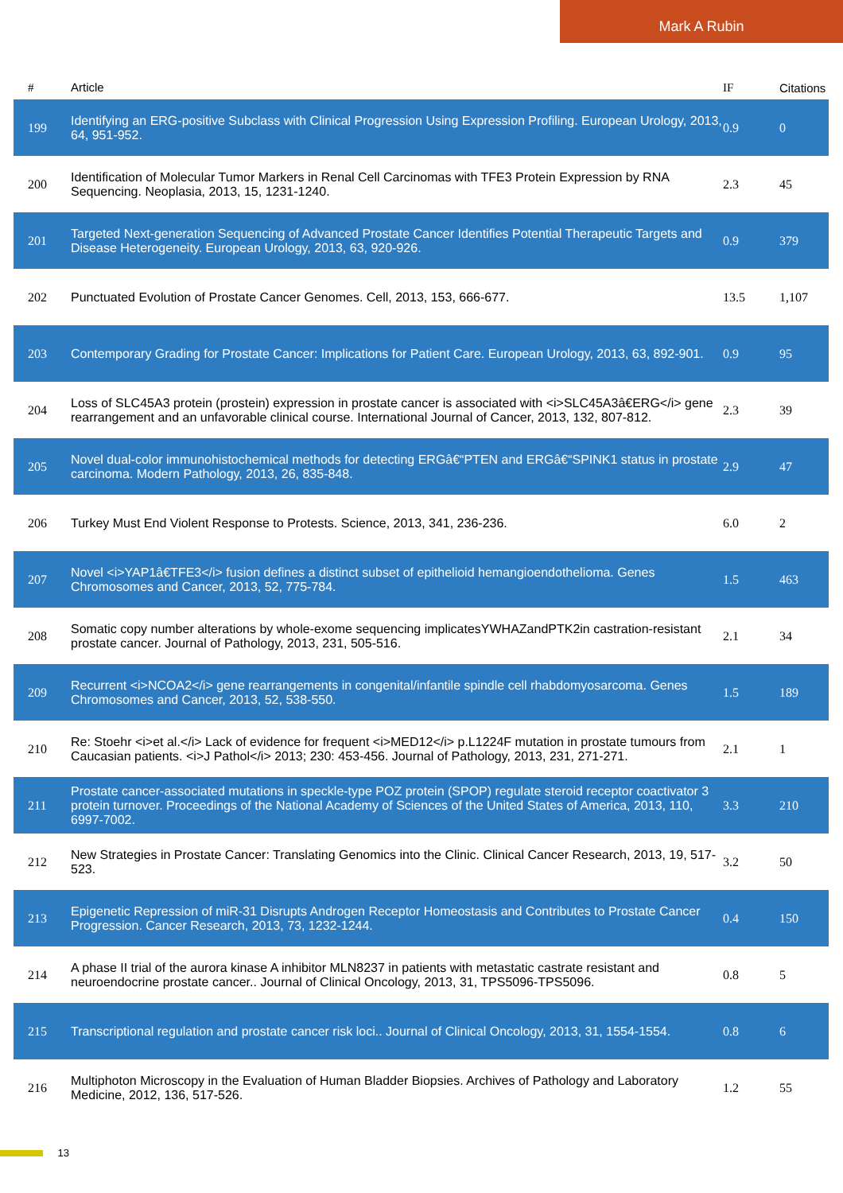Mark A Rubin
| # | Article | IF | Citations |
| --- | --- | --- | --- |
| 199 | Identifying an ERG-positive Subclass with Clinical Progression Using Expression Profiling. European Urology, 2013, 64, 951-952. | 0.9 | 0 |
| 200 | Identification of Molecular Tumor Markers in Renal Cell Carcinomas with TFE3 Protein Expression by RNA Sequencing. Neoplasia, 2013, 15, 1231-1240. | 2.3 | 45 |
| 201 | Targeted Next-generation Sequencing of Advanced Prostate Cancer Identifies Potential Therapeutic Targets and Disease Heterogeneity. European Urology, 2013, 63, 920-926. | 0.9 | 379 |
| 202 | Punctuated Evolution of Prostate Cancer Genomes. Cell, 2013, 153, 666-677. | 13.5 | 1,107 |
| 203 | Contemporary Grading for Prostate Cancer: Implications for Patient Care. European Urology, 2013, 63, 892-901. | 0.9 | 95 |
| 204 | Loss of SLC45A3 protein (prostein) expression in prostate cancer is associated with <i>SLC45A3â€ERG</i> gene rearrangement and an unfavorable clinical course. International Journal of Cancer, 2013, 132, 807-812. | 2.3 | 39 |
| 205 | Novel dual-color immunohistochemical methods for detecting ERGâ€“PTEN and ERGâ€“SPINK1 status in prostate carcinoma. Modern Pathology, 2013, 26, 835-848. | 2.9 | 47 |
| 206 | Turkey Must End Violent Response to Protests. Science, 2013, 341, 236-236. | 6.0 | 2 |
| 207 | Novel <i>YAP1â€TFE3</i> fusion defines a distinct subset of epithelioid hemangioendothelioma. Genes Chromosomes and Cancer, 2013, 52, 775-784. | 1.5 | 463 |
| 208 | Somatic copy number alterations by whole-exome sequencing implicatesYWHAZandPTK2in castration-resistant prostate cancer. Journal of Pathology, 2013, 231, 505-516. | 2.1 | 34 |
| 209 | Recurrent <i>NCOA2</i> gene rearrangements in congenital/infantile spindle cell rhabdomyosarcoma. Genes Chromosomes and Cancer, 2013, 52, 538-550. | 1.5 | 189 |
| 210 | Re: Stoehr <i>et al.</i> Lack of evidence for frequent <i>MED12</i> p.L1224F mutation in prostate tumours from Caucasian patients. <i>J Pathol</i> 2013; 230: 453-456. Journal of Pathology, 2013, 231, 271-271. | 2.1 | 1 |
| 211 | Prostate cancer-associated mutations in speckle-type POZ protein (SPOP) regulate steroid receptor coactivator 3 protein turnover. Proceedings of the National Academy of Sciences of the United States of America, 2013, 110, 6997-7002. | 3.3 | 210 |
| 212 | New Strategies in Prostate Cancer: Translating Genomics into the Clinic. Clinical Cancer Research, 2013, 19, 517-523. | 3.2 | 50 |
| 213 | Epigenetic Repression of miR-31 Disrupts Androgen Receptor Homeostasis and Contributes to Prostate Cancer Progression. Cancer Research, 2013, 73, 1232-1244. | 0.4 | 150 |
| 214 | A phase II trial of the aurora kinase A inhibitor MLN8237 in patients with metastatic castrate resistant and neuroendocrine prostate cancer.. Journal of Clinical Oncology, 2013, 31, TPS5096-TPS5096. | 0.8 | 5 |
| 215 | Transcriptional regulation and prostate cancer risk loci.. Journal of Clinical Oncology, 2013, 31, 1554-1554. | 0.8 | 6 |
| 216 | Multiphoton Microscopy in the Evaluation of Human Bladder Biopsies. Archives of Pathology and Laboratory Medicine, 2012, 136, 517-526. | 1.2 | 55 |
13